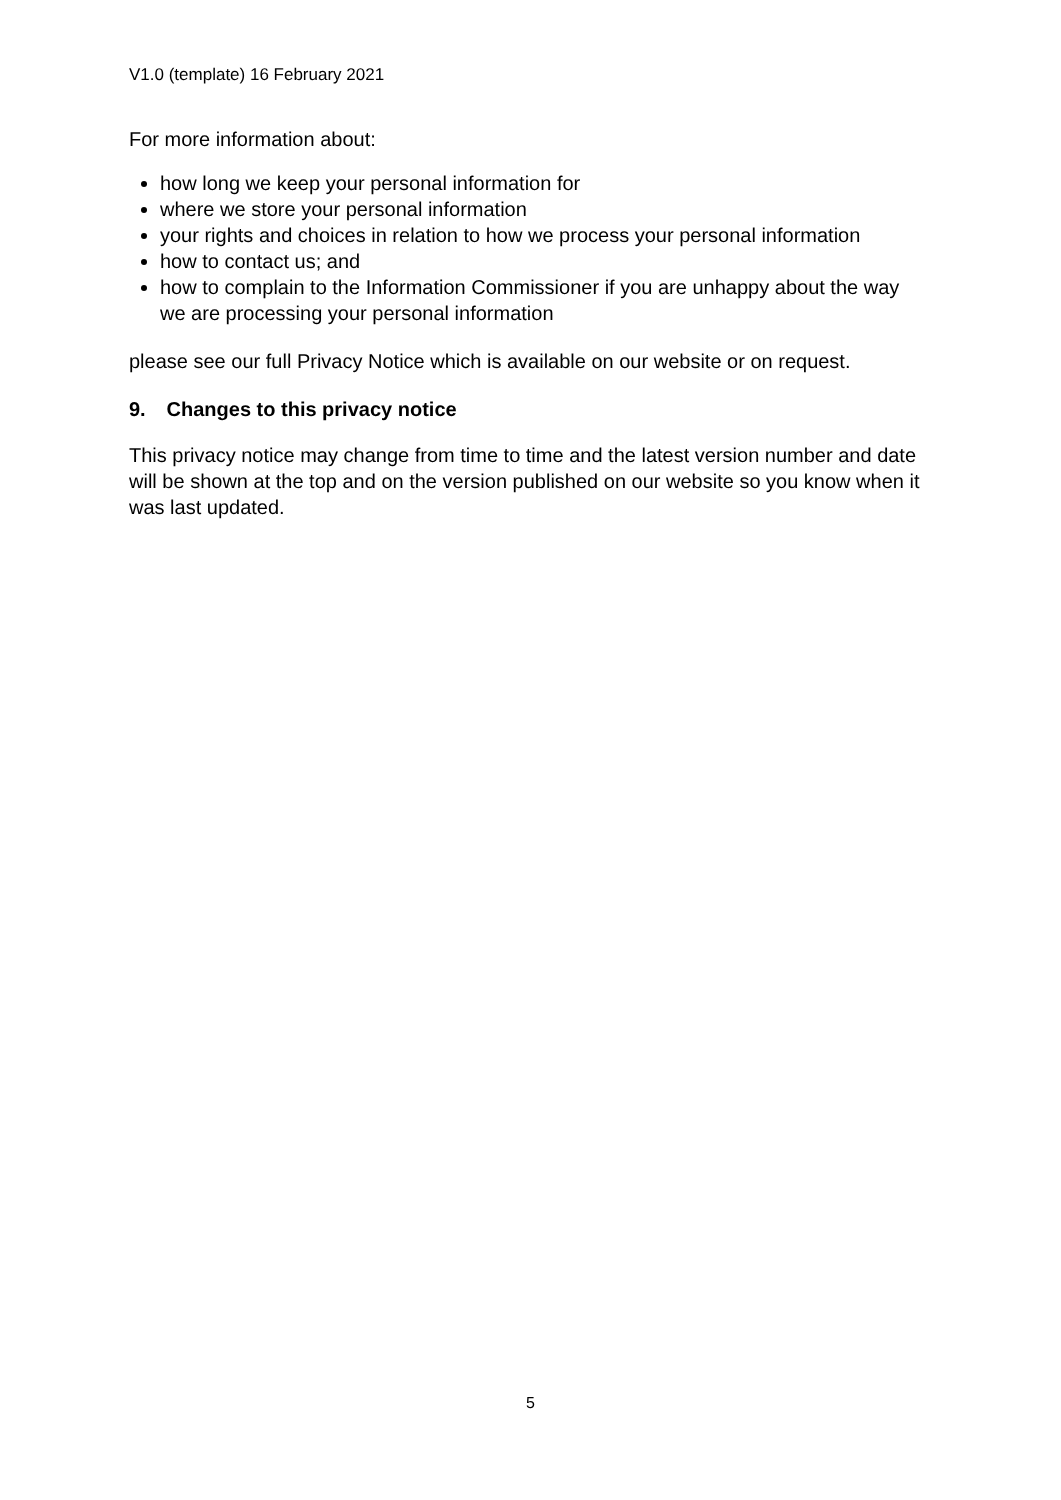V1.0 (template) 16 February 2021
For more information about:
how long we keep your personal information for
where we store your personal information
your rights and choices in relation to how we process your personal information
how to contact us; and
how to complain to the Information Commissioner if you are unhappy about the way we are processing your personal information
please see our full Privacy Notice which is available on our website or on request.
9. Changes to this privacy notice
This privacy notice may change from time to time and the latest version number and date will be shown at the top and on the version published on our website so you know when it was last updated.
5